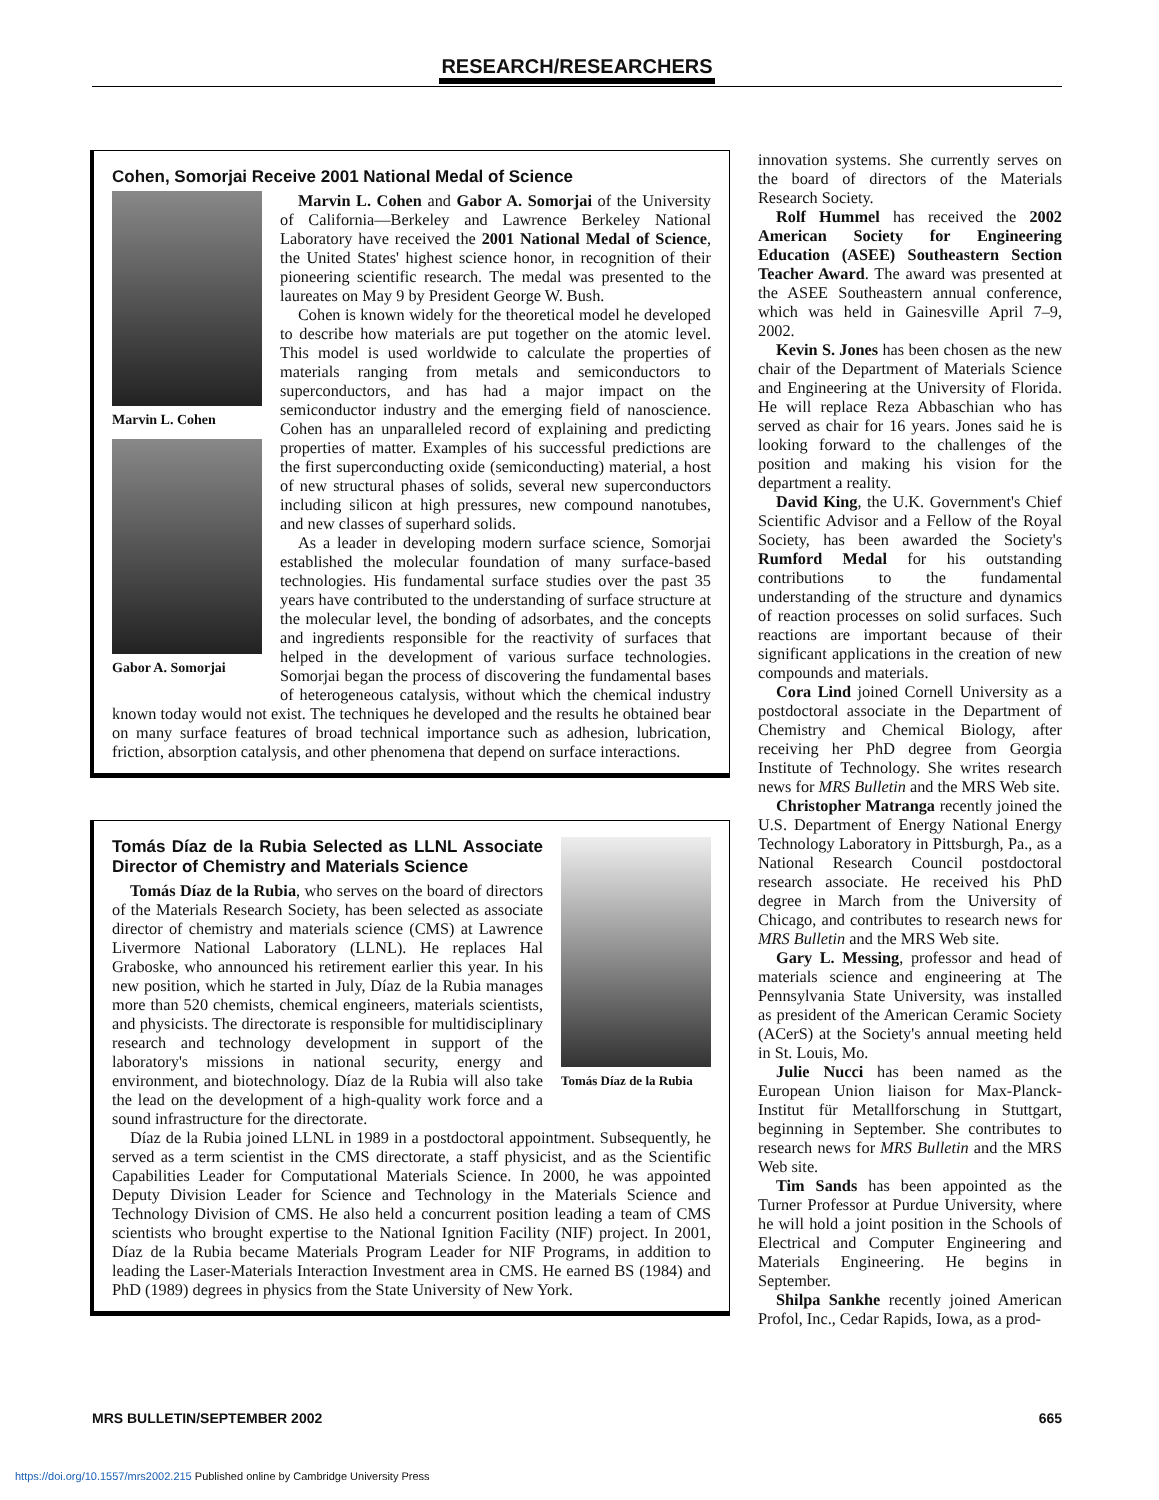RESEARCH/RESEARCHERS
Cohen, Somorjai Receive 2001 National Medal of Science
Marvin L. Cohen
Gabor A. Somorjai
Marvin L. Cohen and Gabor A. Somorjai of the University of California—Berkeley and Lawrence Berkeley National Laboratory have received the 2001 National Medal of Science, the United States' highest science honor, in recognition of their pioneering scientific research. The medal was presented to the laureates on May 9 by President George W. Bush.
Cohen is known widely for the theoretical model he developed to describe how materials are put together on the atomic level. This model is used worldwide to calculate the properties of materials ranging from metals and semiconductors to superconductors, and has had a major impact on the semiconductor industry and the emerging field of nanoscience. Cohen has an unparalleled record of explaining and predicting properties of matter. Examples of his successful predictions are the first superconducting oxide (semiconducting) material, a host of new structural phases of solids, several new superconductors including silicon at high pressures, new compound nanotubes, and new classes of superhard solids.
As a leader in developing modern surface science, Somorjai established the molecular foundation of many surface-based technologies. His fundamental surface studies over the past 35 years have contributed to the understanding of surface structure at the molecular level, the bonding of adsorbates, and the concepts and ingredients responsible for the reactivity of surfaces that helped in the development of various surface technologies. Somorjai began the process of discovering the fundamental bases of heterogeneous catalysis, without which the chemical industry known today would not exist. The techniques he developed and the results he obtained bear on many surface features of broad technical importance such as adhesion, lubrication, friction, absorption catalysis, and other phenomena that depend on surface interactions.
Tomás Díaz de la Rubia
Tomás Díaz de la Rubia Selected as LLNL Associate Director of Chemistry and Materials Science
Tomás Díaz de la Rubia, who serves on the board of directors of the Materials Research Society, has been selected as associate director of chemistry and materials science (CMS) at Lawrence Livermore National Laboratory (LLNL). He replaces Hal Graboske, who announced his retirement earlier this year. In his new position, which he started in July, Díaz de la Rubia manages more than 520 chemists, chemical engineers, materials scientists, and physicists. The directorate is responsible for multidisciplinary research and technology development in support of the laboratory's missions in national security, energy and environment, and biotechnology. Díaz de la Rubia will also take the lead on the development of a high-quality work force and a sound infrastructure for the directorate.
Díaz de la Rubia joined LLNL in 1989 in a postdoctoral appointment. Subsequently, he served as a term scientist in the CMS directorate, a staff physicist, and as the Scientific Capabilities Leader for Computational Materials Science. In 2000, he was appointed Deputy Division Leader for Science and Technology in the Materials Science and Technology Division of CMS. He also held a concurrent position leading a team of CMS scientists who brought expertise to the National Ignition Facility (NIF) project. In 2001, Díaz de la Rubia became Materials Program Leader for NIF Programs, in addition to leading the Laser-Materials Interaction Investment area in CMS. He earned BS (1984) and PhD (1989) degrees in physics from the State University of New York.
innovation systems. She currently serves on the board of directors of the Materials Research Society.
Rolf Hummel has received the 2002 American Society for Engineering Education (ASEE) Southeastern Section Teacher Award. The award was presented at the ASEE Southeastern annual conference, which was held in Gainesville April 7–9, 2002.
Kevin S. Jones has been chosen as the new chair of the Department of Materials Science and Engineering at the University of Florida. He will replace Reza Abbaschian who has served as chair for 16 years. Jones said he is looking forward to the challenges of the position and making his vision for the department a reality.
David King, the U.K. Government's Chief Scientific Advisor and a Fellow of the Royal Society, has been awarded the Society's Rumford Medal for his outstanding contributions to the fundamental understanding of the structure and dynamics of reaction processes on solid surfaces. Such reactions are important because of their significant applications in the creation of new compounds and materials.
Cora Lind joined Cornell University as a postdoctoral associate in the Department of Chemistry and Chemical Biology, after receiving her PhD degree from Georgia Institute of Technology. She writes research news for MRS Bulletin and the MRS Web site.
Christopher Matranga recently joined the U.S. Department of Energy National Energy Technology Laboratory in Pittsburgh, Pa., as a National Research Council postdoctoral research associate. He received his PhD degree in March from the University of Chicago, and contributes to research news for MRS Bulletin and the MRS Web site.
Gary L. Messing, professor and head of materials science and engineering at The Pennsylvania State University, was installed as president of the American Ceramic Society (ACerS) at the Society's annual meeting held in St. Louis, Mo.
Julie Nucci has been named as the European Union liaison for Max-Planck-Institut für Metallforschung in Stuttgart, beginning in September. She contributes to research news for MRS Bulletin and the MRS Web site.
Tim Sands has been appointed as the Turner Professor at Purdue University, where he will hold a joint position in the Schools of Electrical and Computer Engineering and Materials Engineering. He begins in September.
Shilpa Sankhe recently joined American Profol, Inc., Cedar Rapids, Iowa, as a prod-
MRS BULLETIN/SEPTEMBER 2002 665
https://doi.org/10.1557/mrs2002.215 Published online by Cambridge University Press